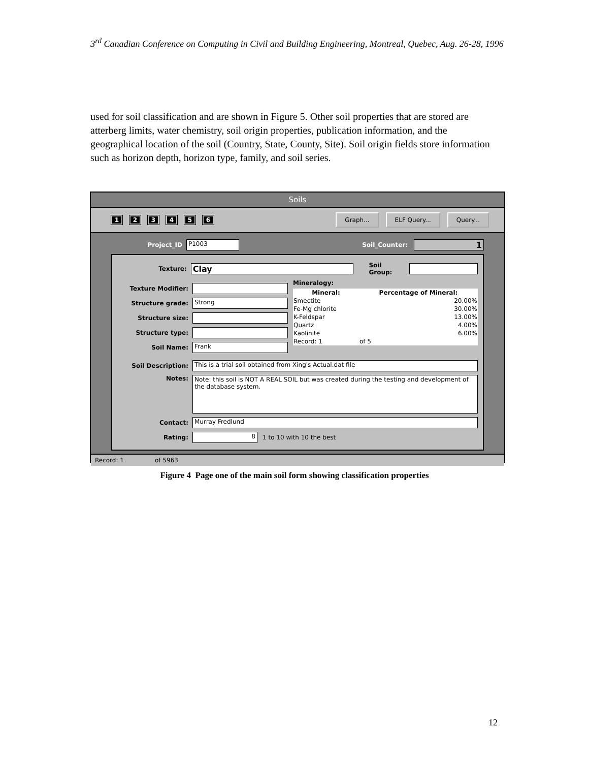3<sup>rd</sup> Canadian Conference on Computing in Civil and Building Engineering, Montreal, Quebec, Aug. 26-28, 1996
used for soil classification and are shown in Figure 5. Other soil properties that are stored are atterberg limits, water chemistry, soil origin properties, publication information, and the geographical location of the soil (Country, State, County, Site). Soil origin fields store information such as horizon depth, horizon type, family, and soil series.
Soils
1 2 3 4 5 6 Graph... ELF Query... Query...
Project_ID P1003 Soil_Counter: 1
Texture: Clay Soil Group:
Texture Modifier:
Structure grade: Strong
Structure size:
Structure type:
Soil Name: Frank
Mineralogy:
| Mineral: | Percentage of Mineral: |
| --- | --- |
| Smectite | 20.00% |
| Fe-Mg chlorite | 30.00% |
| K-Feldspar | 13.00% |
| Quartz | 4.00% |
| Kaolinite | 6.00% |
| Record: 1 | of 5 |
Soil Description: This is a trial soil obtained from Xing's Actual.dat file
Notes: Note: this soil is NOT A REAL SOIL but was created during the testing and development of the database system.
Contact: Murray Fredlund
Rating: 8 1 to 10 with 10 the best
Record: 1 of 5963
Figure 4 Page one of the main soil form showing classification properties
12